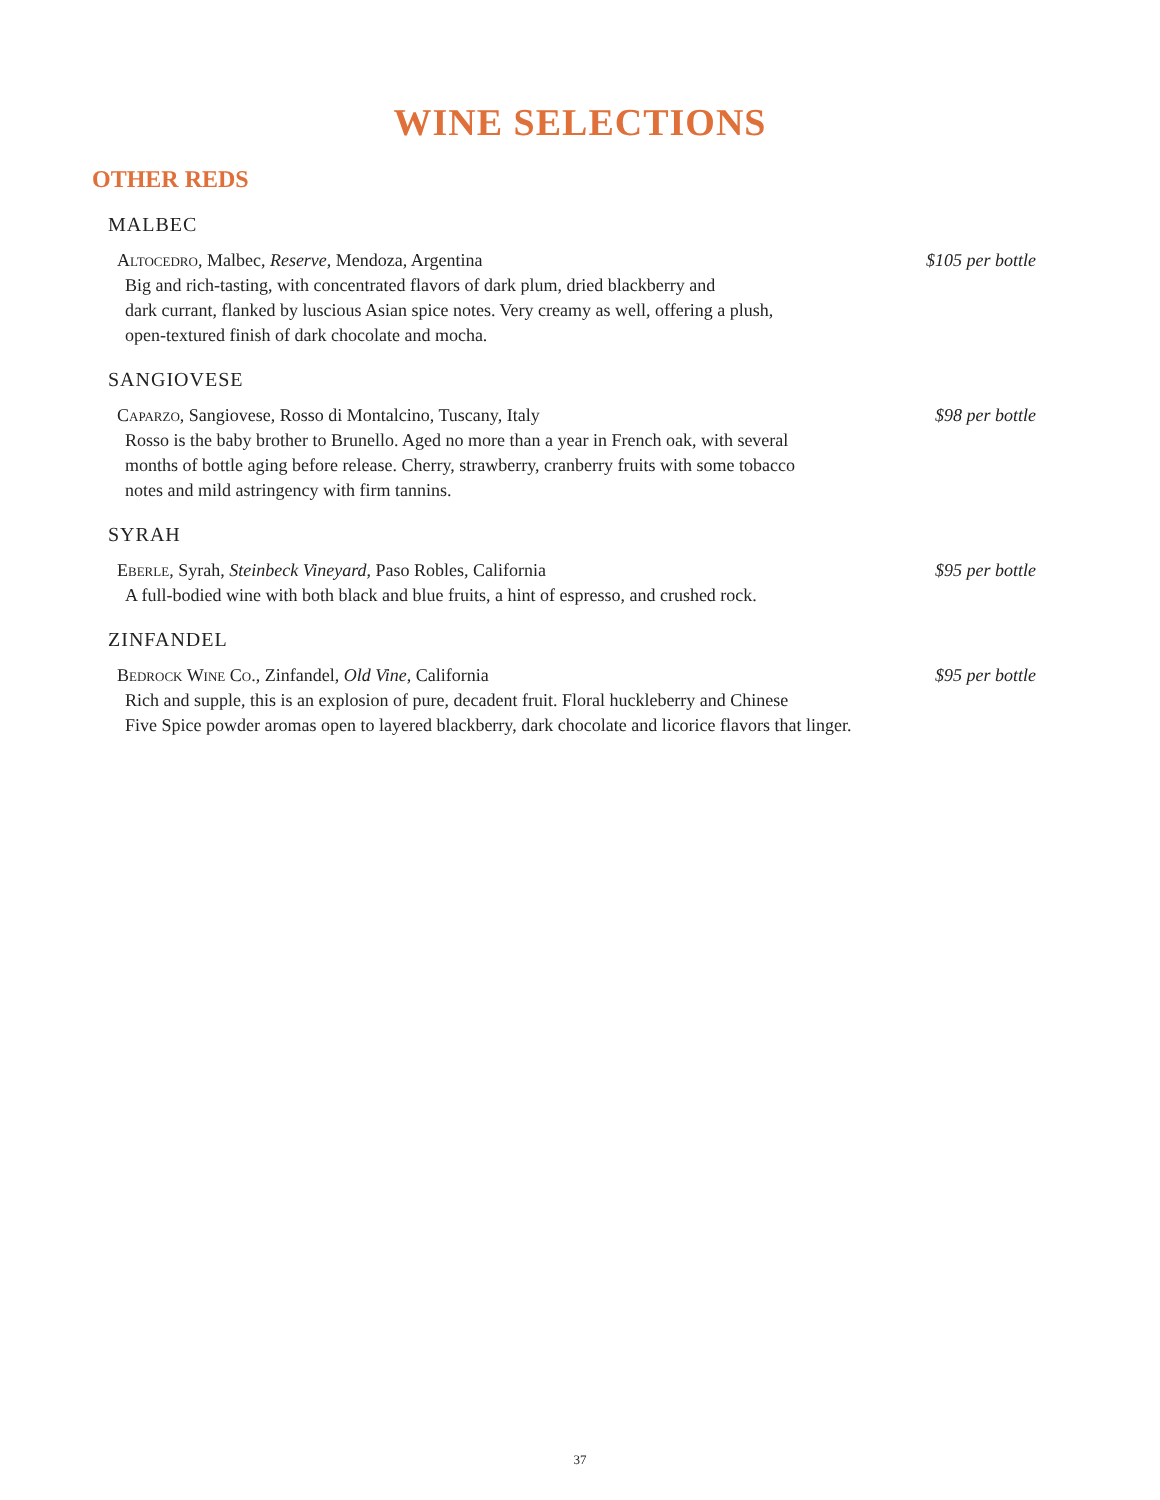WINE SELECTIONS
OTHER REDS
MALBEC
Altocedro, Malbec, Reserve, Mendoza, Argentina $105 per bottle
Big and rich-tasting, with concentrated flavors of dark plum, dried blackberry and
dark currant, flanked by luscious Asian spice notes. Very creamy as well, offering a plush,
open-textured finish of dark chocolate and mocha.
SANGIOVESE
Caparzo, Sangiovese, Rosso di Montalcino, Tuscany, Italy $98 per bottle
Rosso is the baby brother to Brunello. Aged no more than a year in French oak, with several
months of bottle aging before release. Cherry, strawberry, cranberry fruits with some tobacco
notes and mild astringency with firm tannins.
SYRAH
Eberle, Syrah, Steinbeck Vineyard, Paso Robles, California $95 per bottle
A full-bodied wine with both black and blue fruits, a hint of espresso, and crushed rock.
ZINFANDEL
Bedrock Wine Co., Zinfandel, Old Vine, California $95 per bottle
Rich and supple, this is an explosion of pure, decadent fruit. Floral huckleberry and Chinese
Five Spice powder aromas open to layered blackberry, dark chocolate and licorice flavors that linger.
37